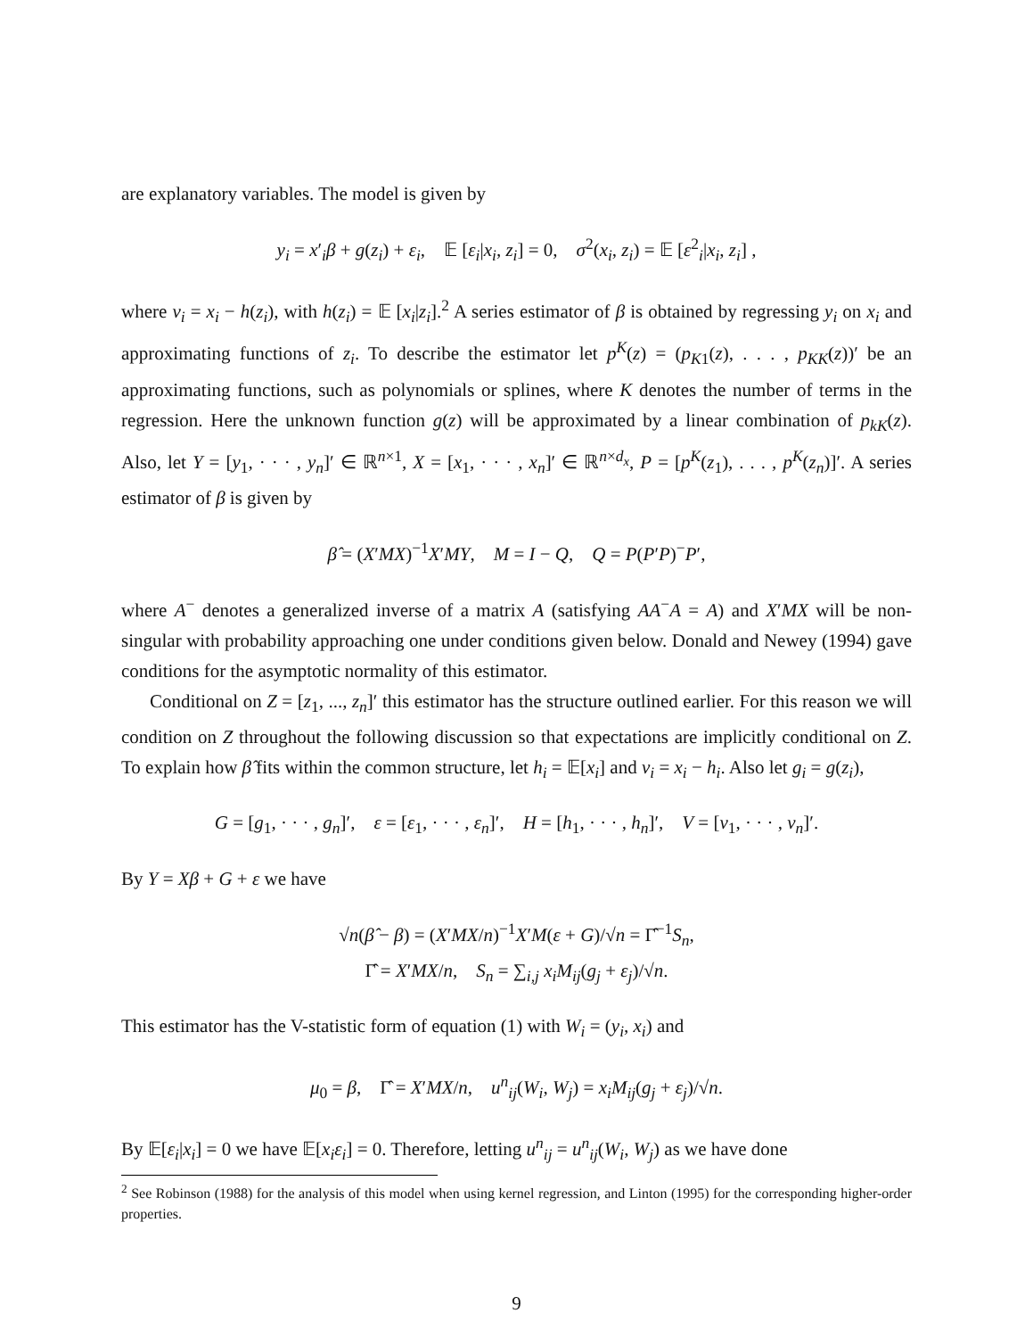are explanatory variables. The model is given by
y<sub>i</sub> = x′<sub>i</sub>β + g(z<sub>i</sub>) + ε<sub>i</sub>, 𝔼 [ε<sub>i</sub>|x<sub>i</sub>, z<sub>i</sub>] = 0, σ<sup>2</sup>(x<sub>i</sub>, z<sub>i</sub>) = 𝔼 [ε<sup>2</sup><sub>i</sub>|x<sub>i</sub>, z<sub>i</sub>] ,
where v<sub>i</sub> = x<sub>i</sub> − h(z<sub>i</sub>), with h(z<sub>i</sub>) = 𝔼 [x<sub>i</sub>|z<sub>i</sub>].<sup>2</sup> A series estimator of β is obtained by regressing y<sub>i</sub> on x<sub>i</sub> and approximating functions of z<sub>i</sub>. To describe the estimator let p<sup>K</sup>(z) = (p<sub>K1</sub>(z), . . . , p<sub>KK</sub>(z))′ be an approximating functions, such as polynomials or splines, where K denotes the number of terms in the regression. Here the unknown function g(z) will be approximated by a linear combination of p<sub>kK</sub>(z). Also, let Y = [y<sub>1</sub>, · · · , y<sub>n</sub>]′ ∈ ℝ<sup>n×1</sup>, X = [x<sub>1</sub>, · · · , x<sub>n</sub>]′ ∈ ℝ<sup>n×d<sub>x</sub></sup>, P = [p<sup>K</sup>(z<sub>1</sub>), . . . , p<sup>K</sup>(z<sub>n</sub>)]′. A series estimator of β is given by
β̂ = (X′MX)<sup>−1</sup>X′MY, M = I − Q, Q = P(P′P)<sup>−</sup>P′,
where A<sup>−</sup> denotes a generalized inverse of a matrix A (satisfying AA<sup>−</sup>A = A) and X′MX will be non-singular with probability approaching one under conditions given below. Donald and Newey (1994) gave conditions for the asymptotic normality of this estimator.
Conditional on Z = [z<sub>1</sub>, ..., z<sub>n</sub>]′ this estimator has the structure outlined earlier. For this reason we will condition on Z throughout the following discussion so that expectations are implicitly conditional on Z. To explain how β̂ fits within the common structure, let h<sub>i</sub> = 𝔼[x<sub>i</sub>] and v<sub>i</sub> = x<sub>i</sub> − h<sub>i</sub>. Also let g<sub>i</sub> = g(z<sub>i</sub>),
G = [g<sub>1</sub>, · · · , g<sub>n</sub>]′, ε = [ε<sub>1</sub>, · · · , ε<sub>n</sub>]′, H = [h<sub>1</sub>, · · · , h<sub>n</sub>]′, V = [v<sub>1</sub>, · · · , v<sub>n</sub>]′.
By Y = Xβ + G + ε we have
√n(β̂ − β) = (X′MX/n)<sup>−1</sup>X′M(ε + G)/√n = Γ̂<sup>−1</sup>S<sub>n</sub>,
Γ̂ = X′MX/n, S<sub>n</sub> = ∑<sub>i,j</sub> x<sub>i</sub>M<sub>ij</sub>(g<sub>j</sub> + ε<sub>j</sub>)/√n.
This estimator has the V-statistic form of equation (1) with W<sub>i</sub> = (y<sub>i</sub>, x<sub>i</sub>) and
μ<sub>0</sub> = β, Γ̂ = X′MX/n, u<sup>n</sup><sub>ij</sub>(W<sub>i</sub>, W<sub>j</sub>) = x<sub>i</sub>M<sub>ij</sub>(g<sub>j</sub> + ε<sub>j</sub>)/√n.
By 𝔼[ε<sub>i</sub>|x<sub>i</sub>] = 0 we have 𝔼[x<sub>i</sub>ε<sub>i</sub>] = 0. Therefore, letting u<sup>n</sup><sub>ij</sub> = u<sup>n</sup><sub>ij</sub>(W<sub>i</sub>, W<sub>j</sub>) as we have done
<sup>2</sup> See Robinson (1988) for the analysis of this model when using kernel regression, and Linton (1995) for the corresponding higher-order properties.
9